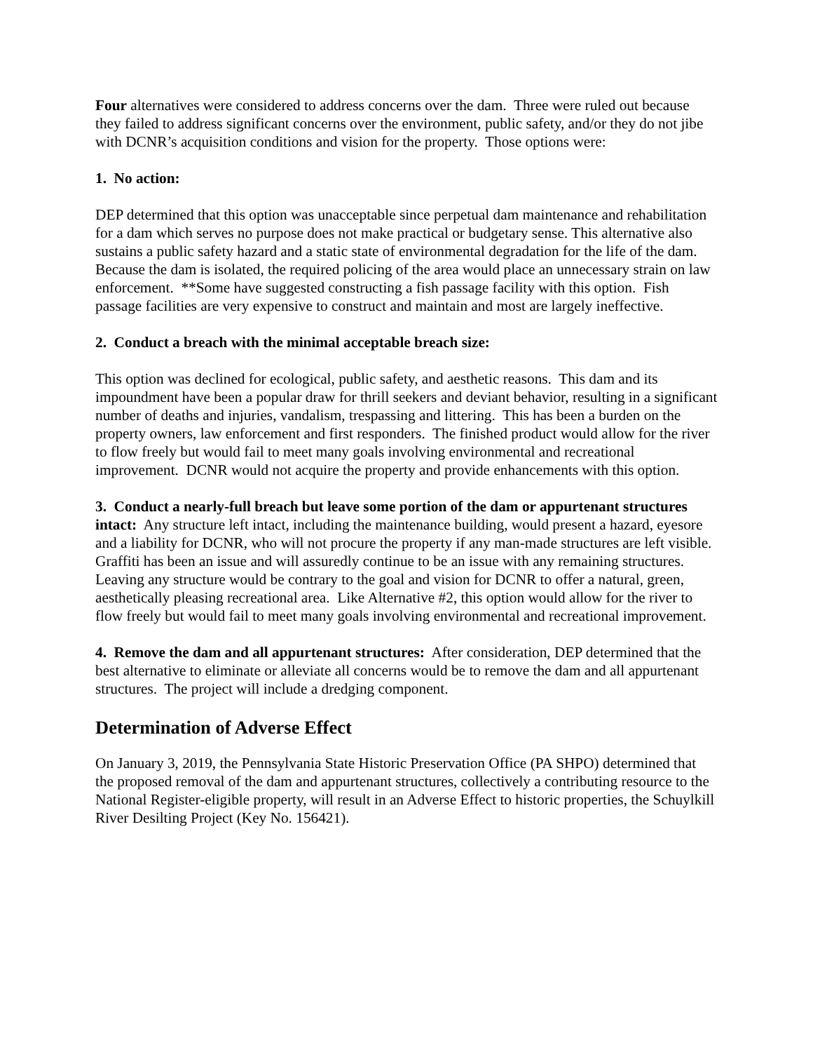Four alternatives were considered to address concerns over the dam. Three were ruled out because they failed to address significant concerns over the environment, public safety, and/or they do not jibe with DCNR’s acquisition conditions and vision for the property. Those options were:
1. No action:
DEP determined that this option was unacceptable since perpetual dam maintenance and rehabilitation for a dam which serves no purpose does not make practical or budgetary sense. This alternative also sustains a public safety hazard and a static state of environmental degradation for the life of the dam. Because the dam is isolated, the required policing of the area would place an unnecessary strain on law enforcement. **Some have suggested constructing a fish passage facility with this option. Fish passage facilities are very expensive to construct and maintain and most are largely ineffective.
2. Conduct a breach with the minimal acceptable breach size:
This option was declined for ecological, public safety, and aesthetic reasons. This dam and its impoundment have been a popular draw for thrill seekers and deviant behavior, resulting in a significant number of deaths and injuries, vandalism, trespassing and littering. This has been a burden on the property owners, law enforcement and first responders. The finished product would allow for the river to flow freely but would fail to meet many goals involving environmental and recreational improvement. DCNR would not acquire the property and provide enhancements with this option.
3. Conduct a nearly-full breach but leave some portion of the dam or appurtenant structures intact: Any structure left intact, including the maintenance building, would present a hazard, eyesore and a liability for DCNR, who will not procure the property if any man-made structures are left visible. Graffiti has been an issue and will assuredly continue to be an issue with any remaining structures. Leaving any structure would be contrary to the goal and vision for DCNR to offer a natural, green, aesthetically pleasing recreational area. Like Alternative #2, this option would allow for the river to flow freely but would fail to meet many goals involving environmental and recreational improvement.
4. Remove the dam and all appurtenant structures: After consideration, DEP determined that the best alternative to eliminate or alleviate all concerns would be to remove the dam and all appurtenant structures. The project will include a dredging component.
Determination of Adverse Effect
On January 3, 2019, the Pennsylvania State Historic Preservation Office (PA SHPO) determined that the proposed removal of the dam and appurtenant structures, collectively a contributing resource to the National Register-eligible property, will result in an Adverse Effect to historic properties, the Schuylkill River Desilting Project (Key No. 156421).